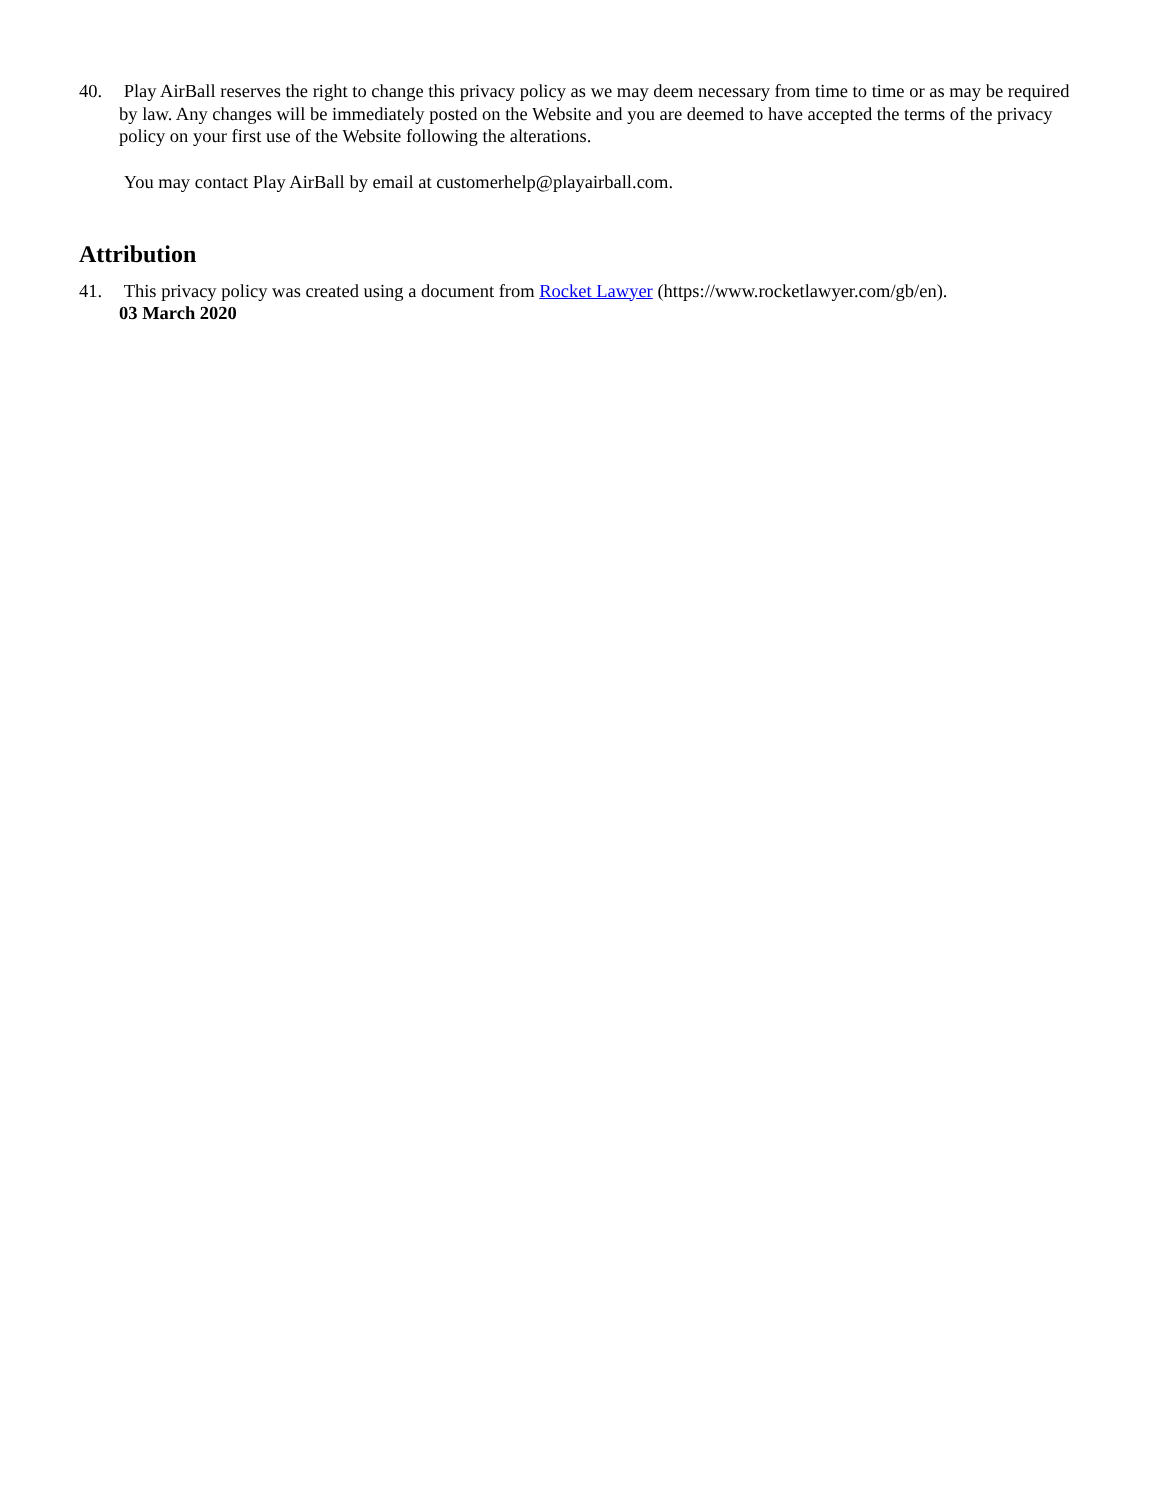40. Play AirBall reserves the right to change this privacy policy as we may deem necessary from time to time or as may be required by law. Any changes will be immediately posted on the Website and you are deemed to have accepted the terms of the privacy policy on your first use of the Website following the alterations.
You may contact Play AirBall by email at customerhelp@playairball.com.
Attribution
41. This privacy policy was created using a document from Rocket Lawyer (https://www.rocketlawyer.com/gb/en).
03 March 2020